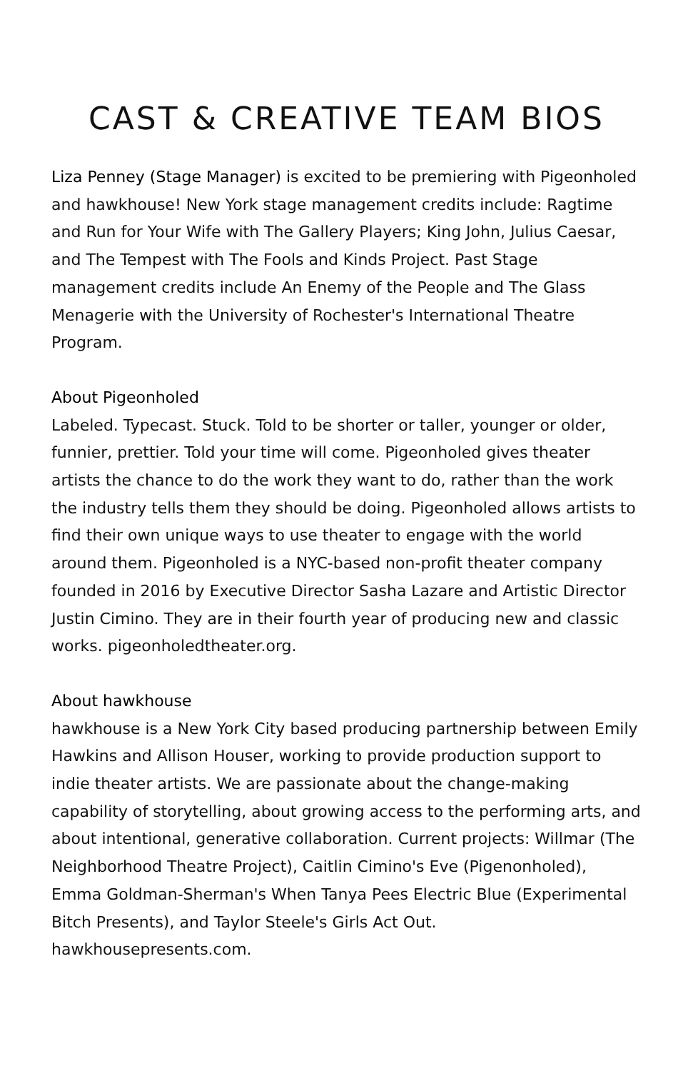CAST & CREATIVE TEAM BIOS
Liza Penney (Stage Manager) is excited to be premiering with Pigeonholed and hawkhouse! New York stage management credits include: Ragtime and Run for Your Wife with The Gallery Players; King John, Julius Caesar, and The Tempest with The Fools and Kinds Project. Past Stage management credits include An Enemy of the People and The Glass Menagerie with the University of Rochester's International Theatre Program.
About Pigeonholed
Labeled. Typecast. Stuck. Told to be shorter or taller, younger or older, funnier, prettier. Told your time will come. Pigeonholed gives theater artists the chance to do the work they want to do, rather than the work the industry tells them they should be doing. Pigeonholed allows artists to find their own unique ways to use theater to engage with the world around them. Pigeonholed is a NYC-based non-profit theater company founded in 2016 by Executive Director Sasha Lazare and Artistic Director Justin Cimino. They are in their fourth year of producing new and classic works. pigeonholedtheater.org.
About hawkhouse
hawkhouse is a New York City based producing partnership between Emily Hawkins and Allison Houser, working to provide production support to indie theater artists. We are passionate about the change-making capability of storytelling, about growing access to the performing arts, and about intentional, generative collaboration. Current projects: Willmar (The Neighborhood Theatre Project), Caitlin Cimino's Eve (Pigenonholed), Emma Goldman-Sherman's When Tanya Pees Electric Blue (Experimental Bitch Presents), and Taylor Steele's Girls Act Out. hawkhousepresents.com.